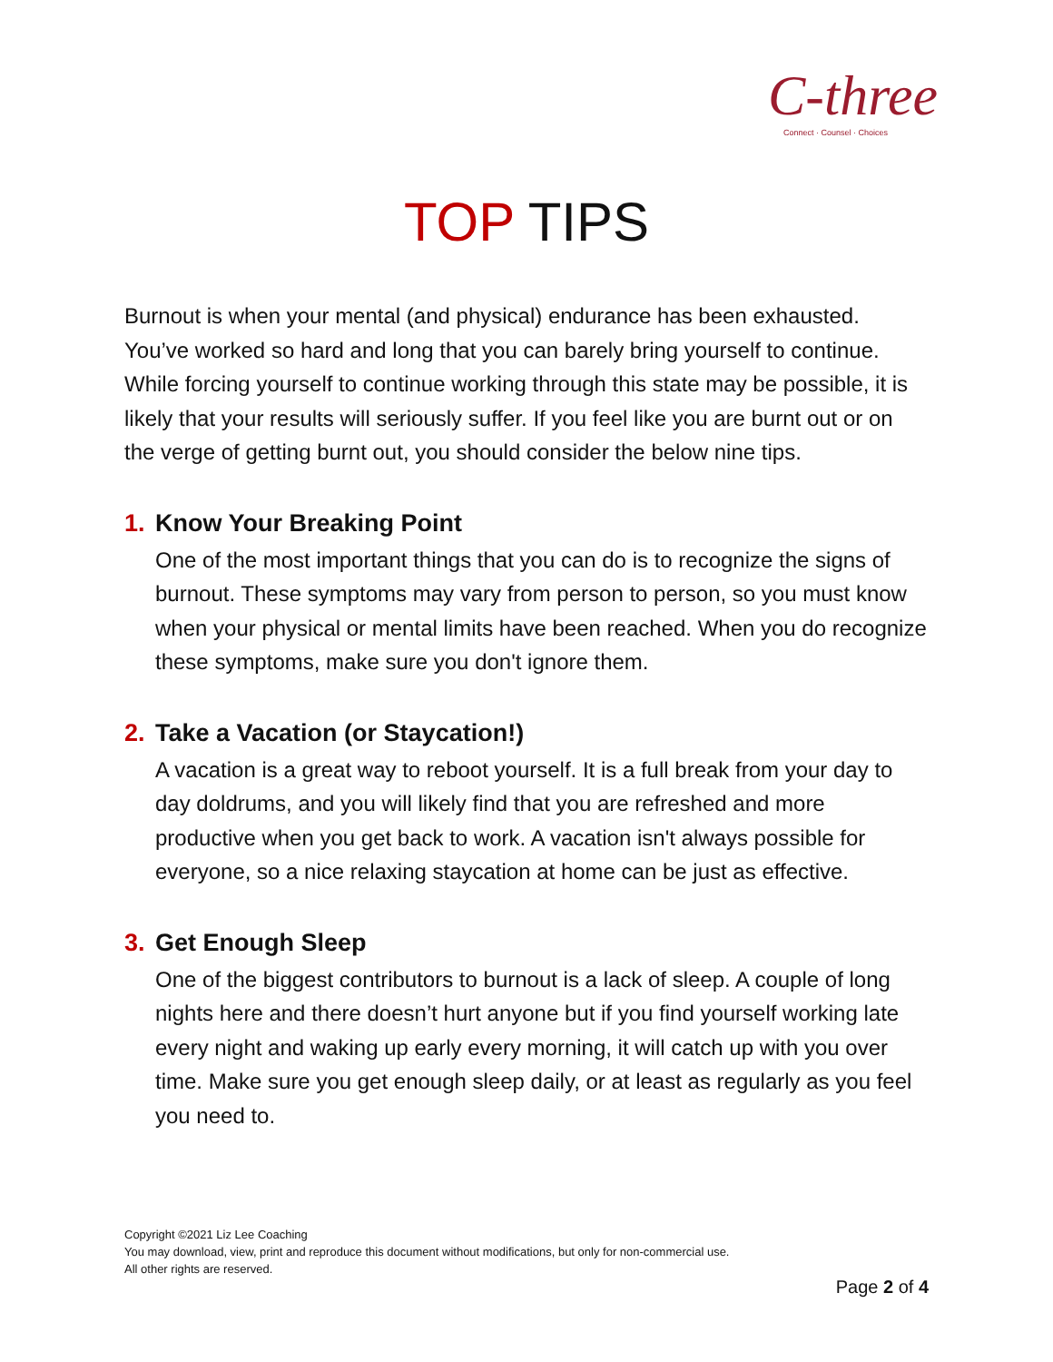C-three
Connect · Counsel · Choices
TOP TIPS
Burnout is when your mental (and physical) endurance has been exhausted. You’ve worked so hard and long that you can barely bring yourself to continue. While forcing yourself to continue working through this state may be possible, it is likely that your results will seriously suffer. If you feel like you are burnt out or on the verge of getting burnt out, you should consider the below nine tips.
1. Know Your Breaking Point
One of the most important things that you can do is to recognize the signs of burnout. These symptoms may vary from person to person, so you must know when your physical or mental limits have been reached. When you do recognize these symptoms, make sure you don't ignore them.
2. Take a Vacation (or Staycation!)
A vacation is a great way to reboot yourself. It is a full break from your day to day doldrums, and you will likely find that you are refreshed and more productive when you get back to work. A vacation isn't always possible for everyone, so a nice relaxing staycation at home can be just as effective.
3. Get Enough Sleep
One of the biggest contributors to burnout is a lack of sleep. A couple of long nights here and there doesn’t hurt anyone but if you find yourself working late every night and waking up early every morning, it will catch up with you over time. Make sure you get enough sleep daily, or at least as regularly as you feel you need to.
Copyright ©2021 Liz Lee Coaching
You may download, view, print and reproduce this document without modifications, but only for non-commercial use.
All other rights are reserved.
Page 2 of 4